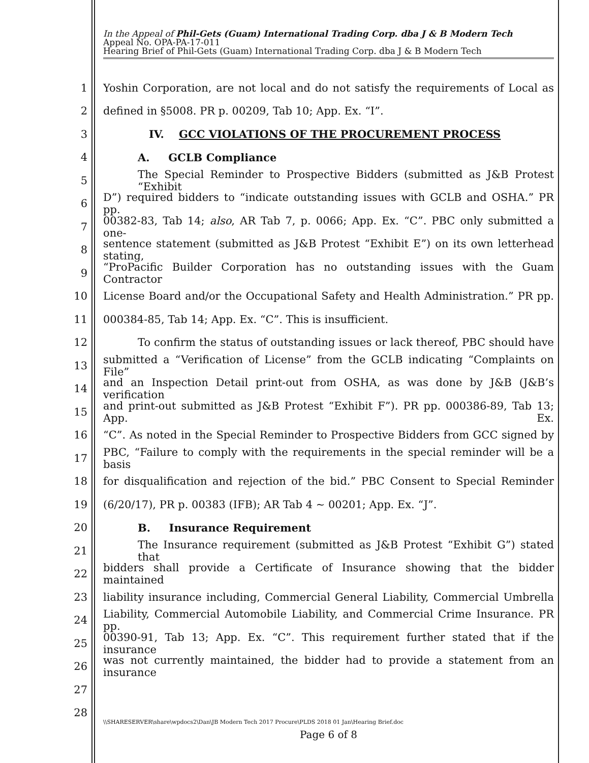In the Appeal of Phil-Gets (Guam) International Trading Corp. dba J & B Modern Tech
Appeal No. OPA-PA-17-011
Hearing Brief of Phil-Gets (Guam) International Trading Corp. dba J & B Modern Tech
1 Yoshin Corporation, are not local and do not satisfy the requirements of Local as
2 defined in §5008. PR p. 00209, Tab 10; App. Ex. “I”.
3 IV. GCC VIOLATIONS OF THE PROCUREMENT PROCESS
4 A. GCLB Compliance
5 The Special Reminder to Prospective Bidders (submitted as J&B Protest “Exhibit
6 D”) required bidders to “indicate outstanding issues with GCLB and OSHA.” PR pp.
7 00382-83, Tab 14; also, AR Tab 7, p. 0066; App. Ex. “C”. PBC only submitted a one-
8 sentence statement (submitted as J&B Protest “Exhibit E”) on its own letterhead stating,
9 “ProPacific Builder Corporation has no outstanding issues with the Guam Contractor
10 License Board and/or the Occupational Safety and Health Administration.” PR pp.
11 000384-85, Tab 14; App. Ex. “C”. This is insufficient.
12 To confirm the status of outstanding issues or lack thereof, PBC should have
13 submitted a “Verification of License” from the GCLB indicating “Complaints on File”
14 and an Inspection Detail print-out from OSHA, as was done by J&B (J&B’s verification
15 and print-out submitted as J&B Protest “Exhibit F”). PR pp. 000386-89, Tab 13; App. Ex.
16 “C”. As noted in the Special Reminder to Prospective Bidders from GCC signed by
17 PBC, “Failure to comply with the requirements in the special reminder will be a basis
18 for disqualification and rejection of the bid.” PBC Consent to Special Reminder
19 (6/20/17), PR p. 00383 (IFB); AR Tab 4 ~ 00201; App. Ex. “J”.
20 B. Insurance Requirement
21 The Insurance requirement (submitted as J&B Protest “Exhibit G”) stated that
22 bidders shall provide a Certificate of Insurance showing that the bidder maintained
23 liability insurance including, Commercial General Liability, Commercial Umbrella
24 Liability, Commercial Automobile Liability, and Commercial Crime Insurance. PR pp.
25 00390-91, Tab 13; App. Ex. “C”. This requirement further stated that if the insurance
26 was not currently maintained, the bidder had to provide a statement from an insurance
27
28
\\SHARESERVER\share\wpdocs2\Dan\JB Modern Tech 2017 Procure\PLDS 2018 01 Jan\Hearing Brief.doc
Page 6 of 8